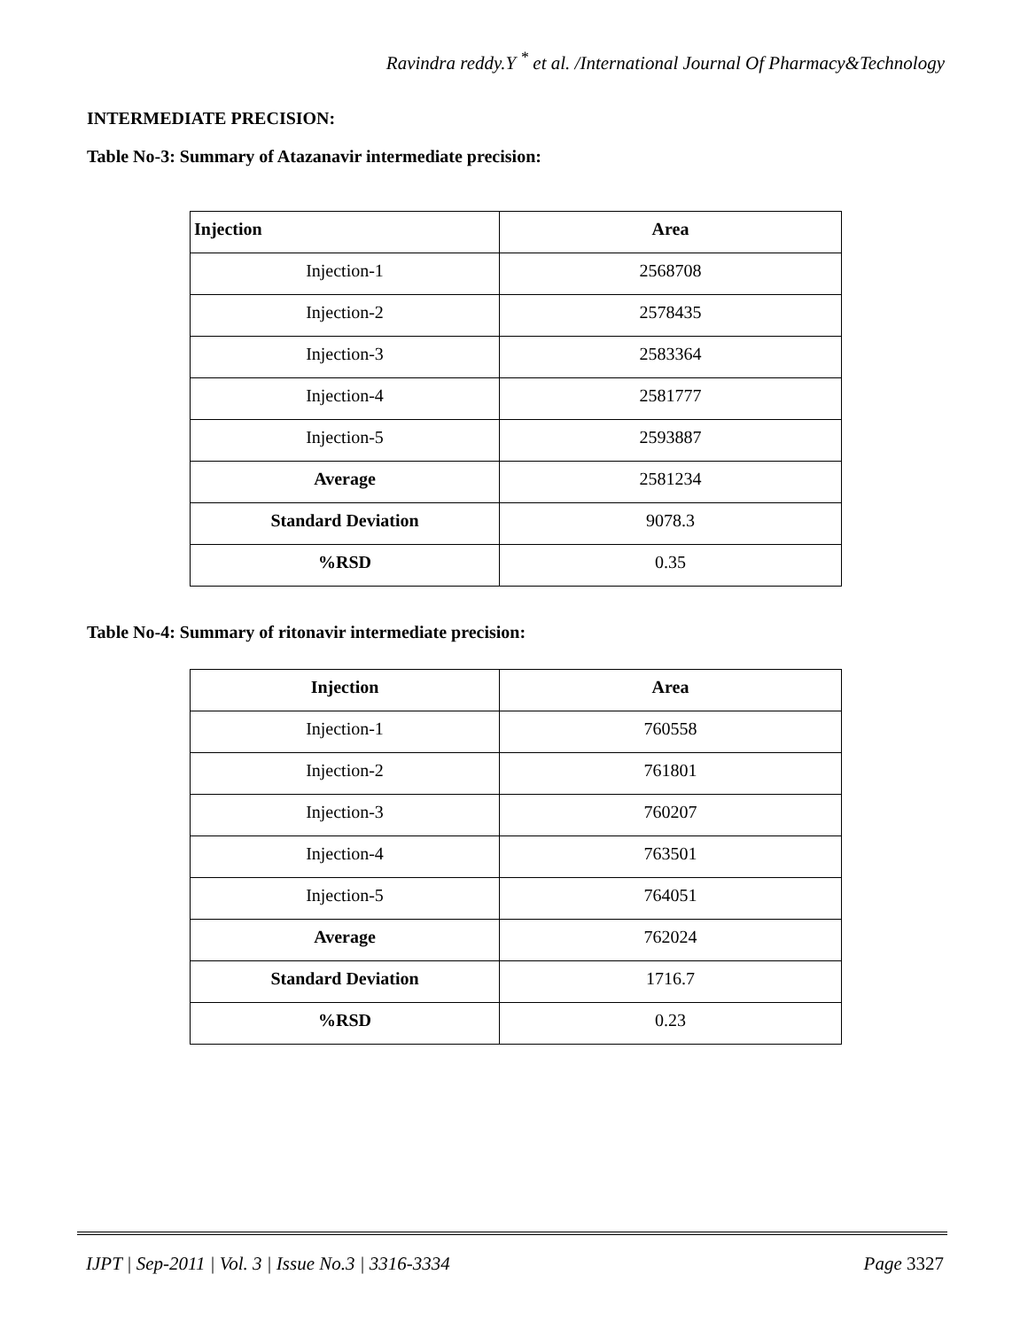Ravindra reddy.Y <sup>*</sup> et al. /International Journal Of Pharmacy&Technology
INTERMEDIATE PRECISION:
Table No-3: Summary of Atazanavir intermediate precision:
| Injection | Area |
| --- | --- |
| Injection-1 | 2568708 |
| Injection-2 | 2578435 |
| Injection-3 | 2583364 |
| Injection-4 | 2581777 |
| Injection-5 | 2593887 |
| Average | 2581234 |
| Standard Deviation | 9078.3 |
| %RSD | 0.35 |
Table No-4: Summary of ritonavir intermediate precision:
| Injection | Area |
| --- | --- |
| Injection-1 | 760558 |
| Injection-2 | 761801 |
| Injection-3 | 760207 |
| Injection-4 | 763501 |
| Injection-5 | 764051 |
| Average | 762024 |
| Standard Deviation | 1716.7 |
| %RSD | 0.23 |
IJPT | Sep-2011 | Vol. 3 | Issue No.3 | 3316-3334 Page 3327